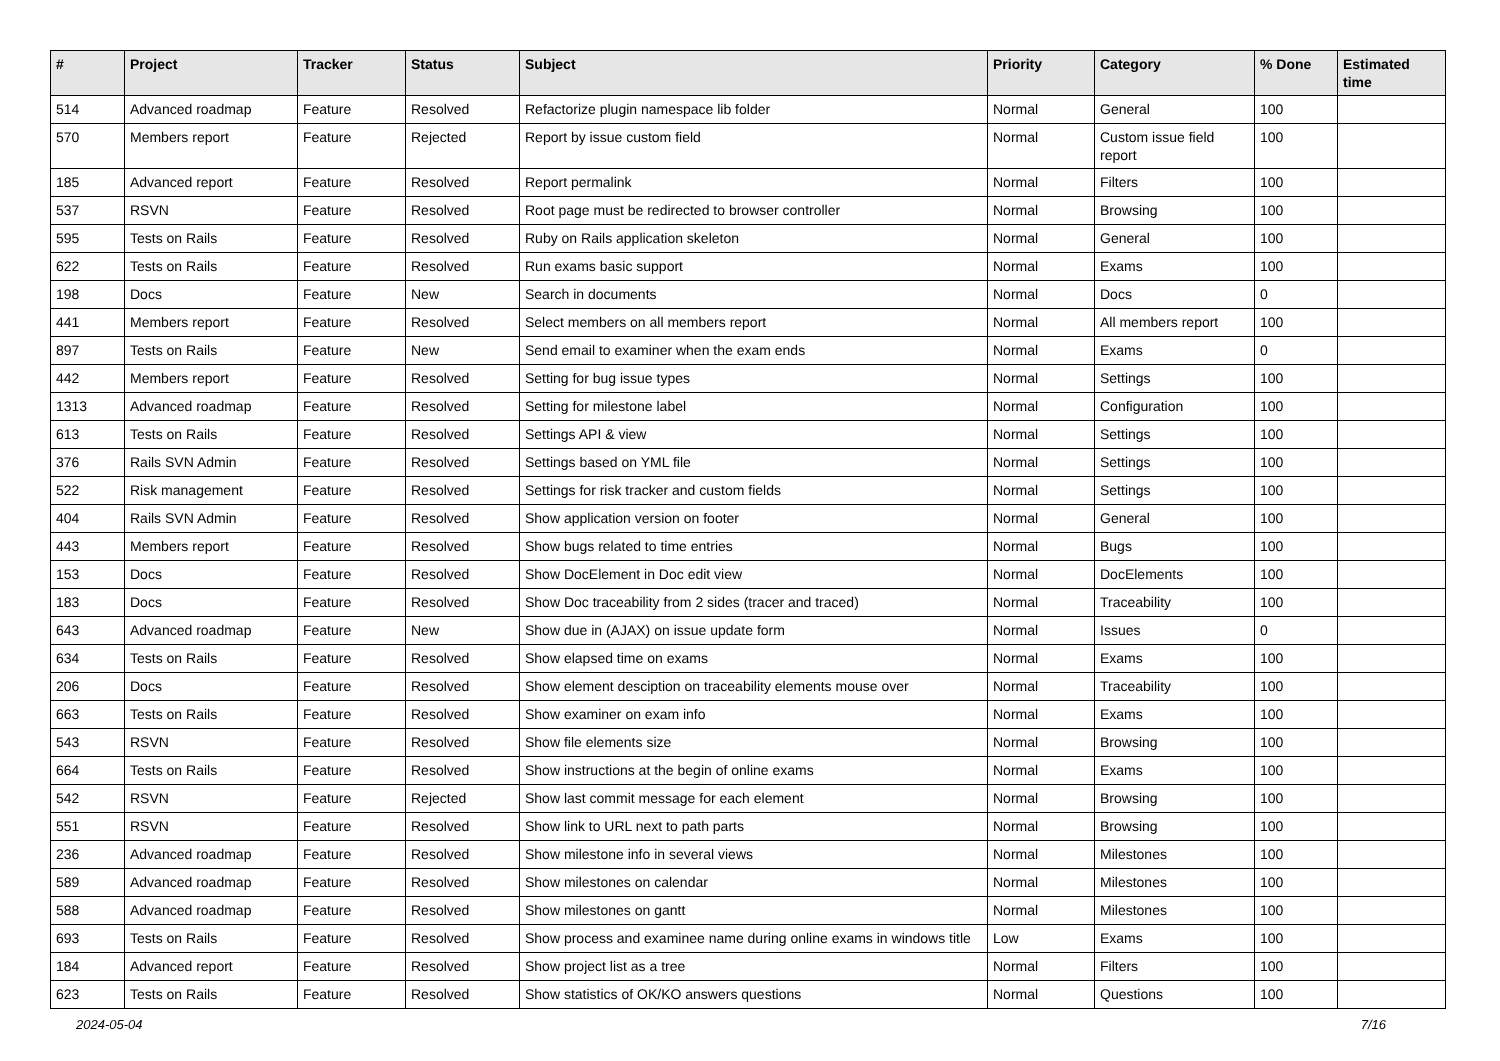| # | Project | Tracker | Status | Subject | Priority | Category | % Done | Estimated time |
| --- | --- | --- | --- | --- | --- | --- | --- | --- |
| 514 | Advanced roadmap | Feature | Resolved | Refactorize plugin namespace lib folder | Normal | General | 100 | |
| 570 | Members report | Feature | Rejected | Report by issue custom field | Normal | Custom issue field report | 100 | |
| 185 | Advanced report | Feature | Resolved | Report permalink | Normal | Filters | 100 | |
| 537 | RSVN | Feature | Resolved | Root page must be redirected to browser controller | Normal | Browsing | 100 | |
| 595 | Tests on Rails | Feature | Resolved | Ruby on Rails application skeleton | Normal | General | 100 | |
| 622 | Tests on Rails | Feature | Resolved | Run exams basic support | Normal | Exams | 100 | |
| 198 | Docs | Feature | New | Search in documents | Normal | Docs | 0 | |
| 441 | Members report | Feature | Resolved | Select members on all members report | Normal | All members report | 100 | |
| 897 | Tests on Rails | Feature | New | Send email to examiner when the exam ends | Normal | Exams | 0 | |
| 442 | Members report | Feature | Resolved | Setting for bug issue types | Normal | Settings | 100 | |
| 1313 | Advanced roadmap | Feature | Resolved | Setting for milestone label | Normal | Configuration | 100 | |
| 613 | Tests on Rails | Feature | Resolved | Settings API & view | Normal | Settings | 100 | |
| 376 | Rails SVN Admin | Feature | Resolved | Settings based on YML file | Normal | Settings | 100 | |
| 522 | Risk management | Feature | Resolved | Settings for risk tracker and custom fields | Normal | Settings | 100 | |
| 404 | Rails SVN Admin | Feature | Resolved | Show application version on footer | Normal | General | 100 | |
| 443 | Members report | Feature | Resolved | Show bugs related to time entries | Normal | Bugs | 100 | |
| 153 | Docs | Feature | Resolved | Show DocElement in Doc edit view | Normal | DocElements | 100 | |
| 183 | Docs | Feature | Resolved | Show Doc traceability from 2 sides (tracer and traced) | Normal | Traceability | 100 | |
| 643 | Advanced roadmap | Feature | New | Show due in (AJAX) on issue update form | Normal | Issues | 0 | |
| 634 | Tests on Rails | Feature | Resolved | Show elapsed time on exams | Normal | Exams | 100 | |
| 206 | Docs | Feature | Resolved | Show element desciption on traceability elements mouse over | Normal | Traceability | 100 | |
| 663 | Tests on Rails | Feature | Resolved | Show examiner on exam info | Normal | Exams | 100 | |
| 543 | RSVN | Feature | Resolved | Show file elements size | Normal | Browsing | 100 | |
| 664 | Tests on Rails | Feature | Resolved | Show instructions at the begin of online exams | Normal | Exams | 100 | |
| 542 | RSVN | Feature | Rejected | Show last commit message for each element | Normal | Browsing | 100 | |
| 551 | RSVN | Feature | Resolved | Show link to URL next to path parts | Normal | Browsing | 100 | |
| 236 | Advanced roadmap | Feature | Resolved | Show milestone info in several views | Normal | Milestones | 100 | |
| 589 | Advanced roadmap | Feature | Resolved | Show milestones on calendar | Normal | Milestones | 100 | |
| 588 | Advanced roadmap | Feature | Resolved | Show milestones on gantt | Normal | Milestones | 100 | |
| 693 | Tests on Rails | Feature | Resolved | Show process and examinee name during online exams in windows title | Low | Exams | 100 | |
| 184 | Advanced report | Feature | Resolved | Show project list as a tree | Normal | Filters | 100 | |
| 623 | Tests on Rails | Feature | Resolved | Show statistics of OK/KO answers questions | Normal | Questions | 100 | |
2024-05-04 7/16